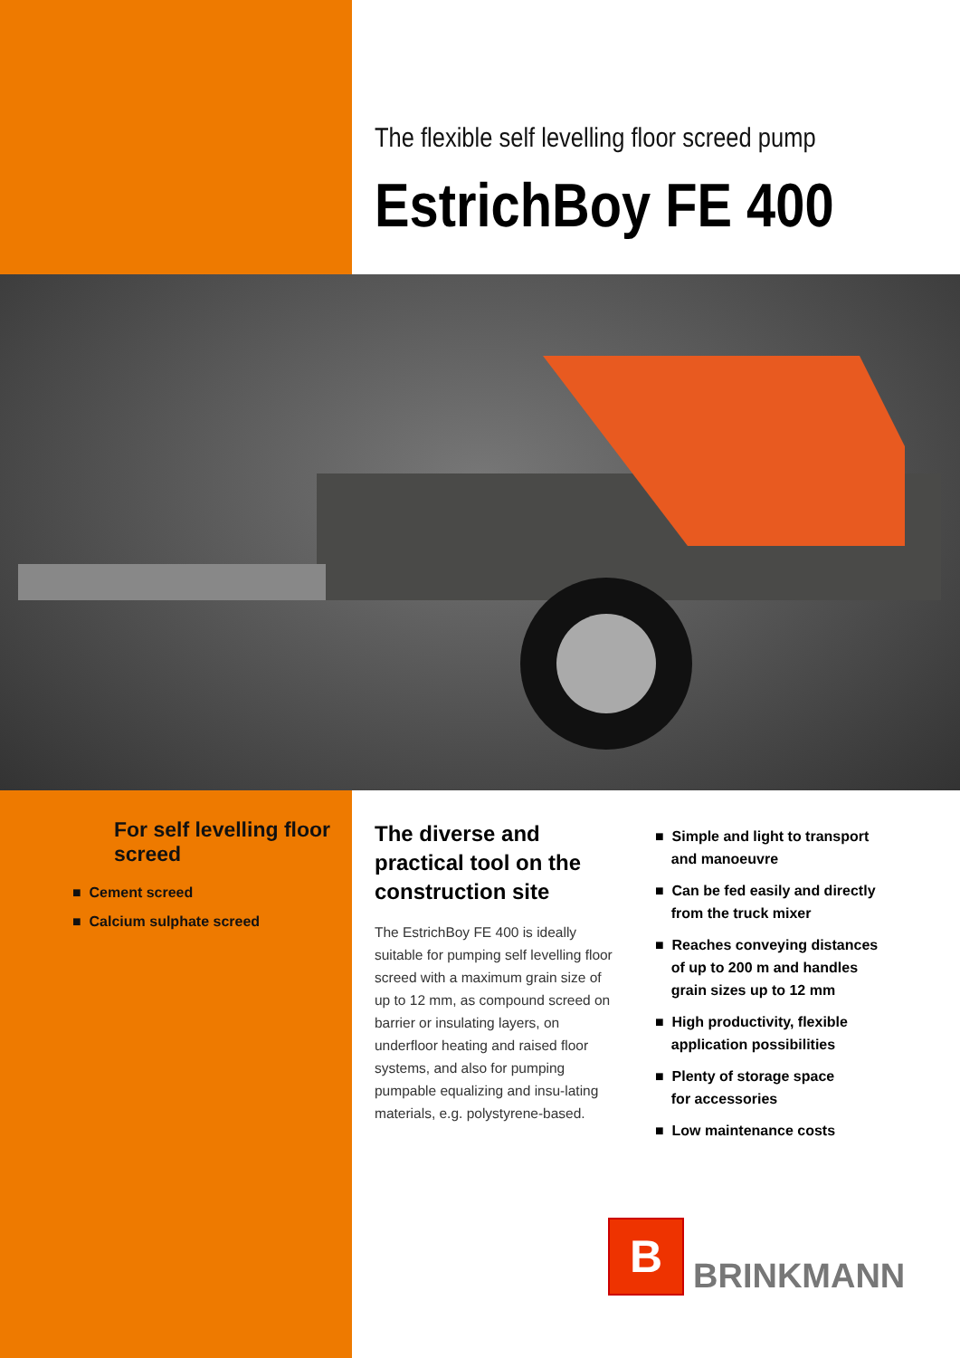The flexible self levelling floor screed pump
EstrichBoy FE 400
For self levelling floor screed
■ Cement screed
■ Calcium sulphate screed
The diverse and practical tool on the construction site
The EstrichBoy FE 400 is ideally suitable for pumping self levelling floor screed with a maximum grain size of up to 12 mm, as compound screed on barrier or insulating layers, on underfloor heating and raised floor systems, and also for pumping pumpable equalizing and insu-lating materials, e.g. polystyrene-based.
■ Simple and light to transport
and manoeuvre
■ Can be fed easily and directly
from the truck mixer
■ Reaches conveying distances
of up to 200 m and handles
grain sizes up to 12 mm
■ High productivity, flexible
application possibilities
■ Plenty of storage space
for accessories
■ Low maintenance costs
B
BRINKMANN